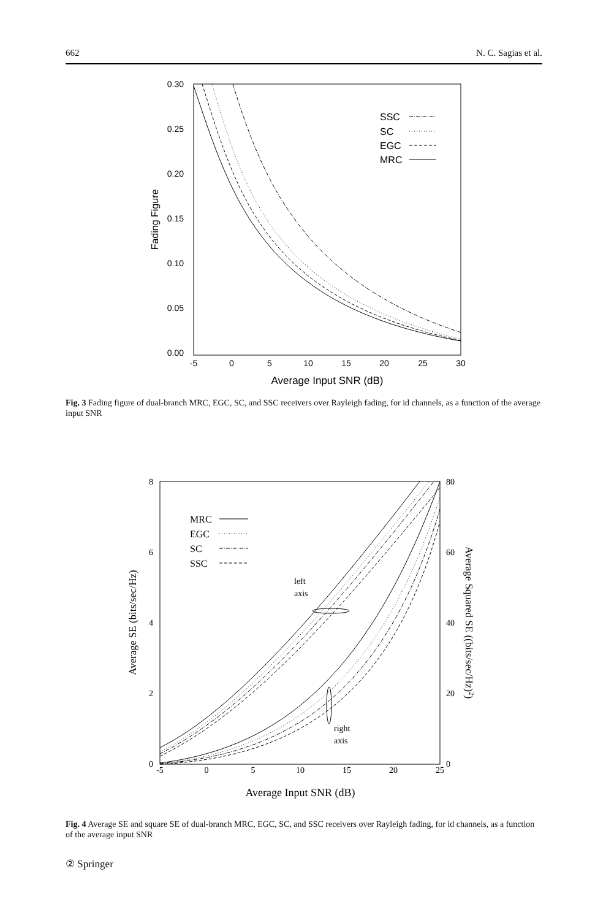662 N. C. Sagias et al.
0.30
0.25
0.20
0.15
0.10
0.05
0.00
-5
0
5
10
15
20
25
30
Average Input SNR (dB)
Fading Figure
SSC
SC
EGC
MRC
Fig. 3 Fading figure of dual-branch MRC, EGC, SC, and SSC receivers over Rayleigh fading, for id channels, as a function of the average input SNR
8
6
4
2
0
80
60
40
20
0
-5
0
5
10
15
20
25
Average Input SNR (dB)
Average SE (bits/sec/Hz)
Average Squared SE ((bits/sec/Hz)2)
MRC
EGC
SC
SSC
left
axis
right
axis
Fig. 4 Average SE and square SE of dual-branch MRC, EGC, SC, and SSC receivers over Rayleigh fading, for id channels, as a function of the average input SNR
② Springer